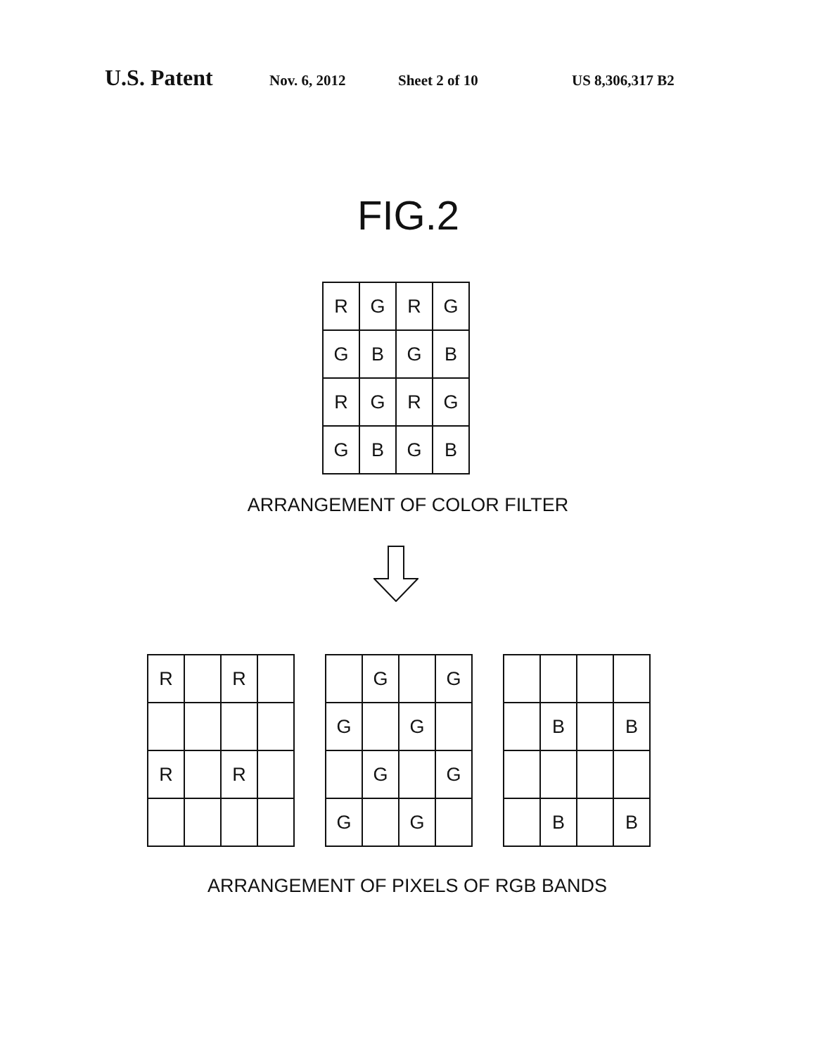U.S. Patent Nov. 6, 2012 Sheet 2 of 10 US 8,306,317 B2
FIG.2
| R | G | R | G |
| G | B | G | B |
| R | G | R | G |
| G | B | G | B |
ARRANGEMENT OF COLOR FILTER
| R | | R | |
| R | | R | |
| | G | | G |
| G | | G | |
| | G | | G |
| G | | G | |
| | B | | B |
| | B | | B |
ARRANGEMENT OF PIXELS OF RGB BANDS